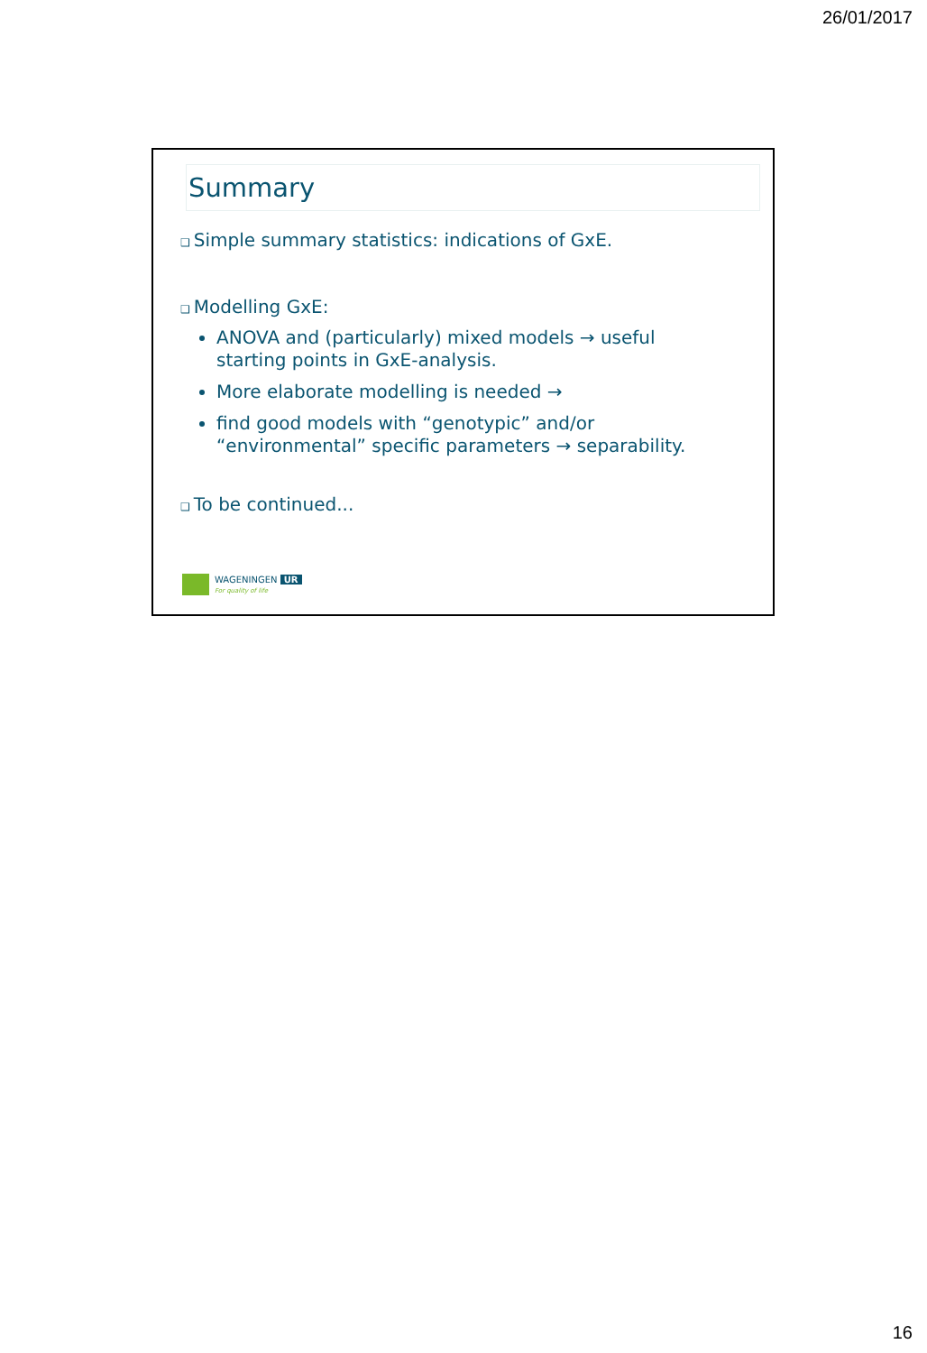26/01/2017
Summary
❑ Simple summary statistics: indications of GxE.
❑ Modelling GxE:
ANOVA and (particularly) mixed models → useful starting points in GxE-analysis.
More elaborate modelling is needed →
find good models with “genotypic” and/or “environmental” specific parameters → separability.
❑ To be continued...
WAGENINGEN UR
For quality of life
16